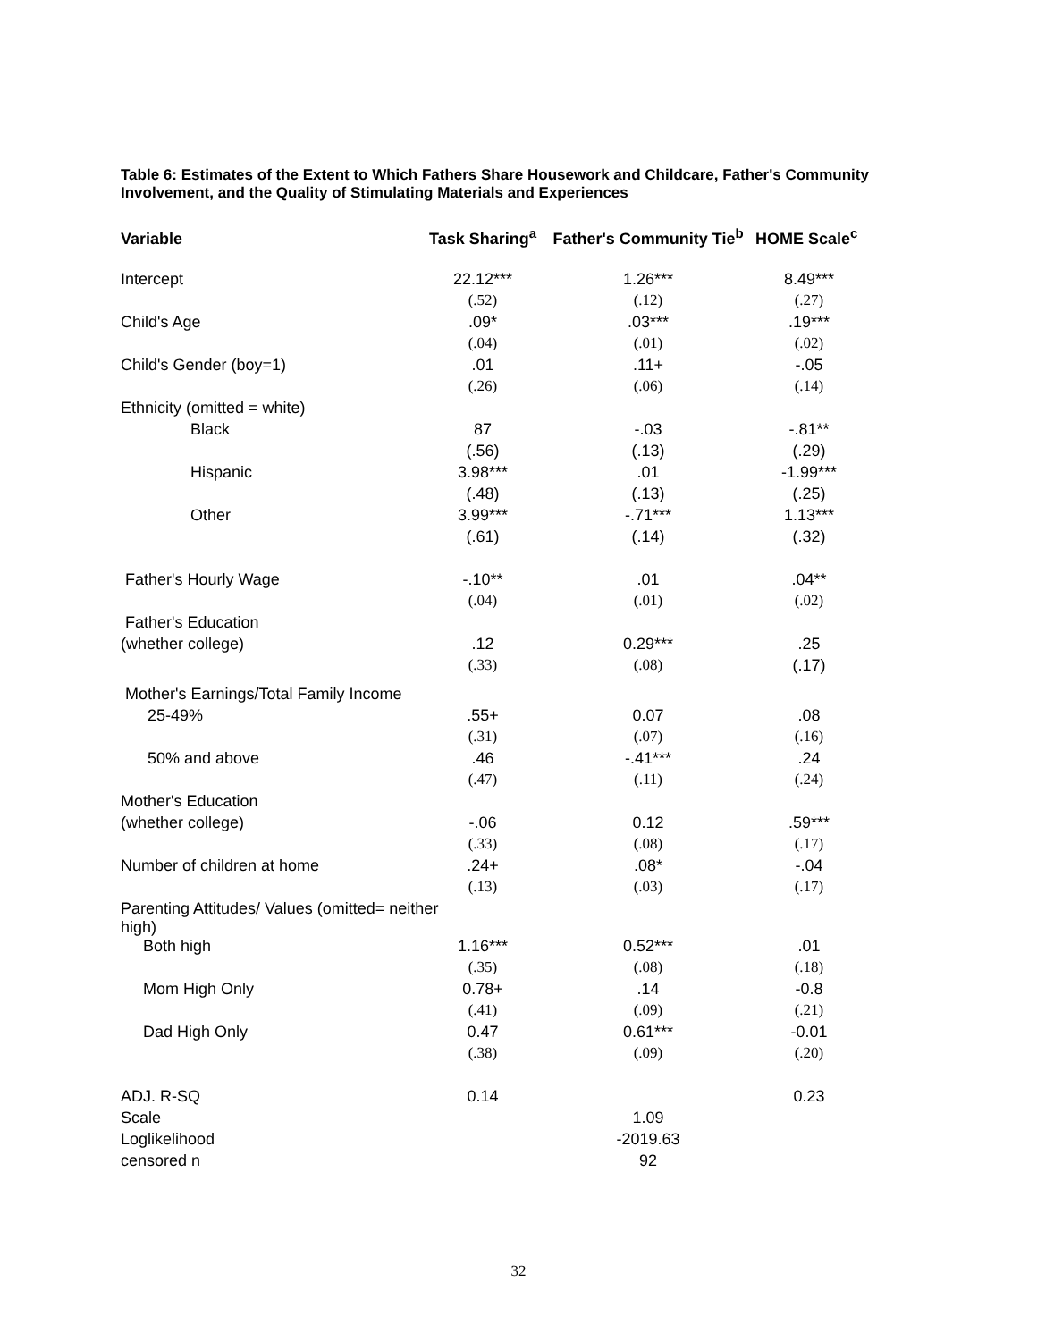Table 6: Estimates of the Extent to Which Fathers Share Housework and Childcare, Father's Community Involvement, and the Quality of Stimulating Materials and Experiences
| Variable | Task Sharing<sup>a</sup> | Father's Community Tie<sup>b</sup> | HOME Scale<sup>c</sup> |
| --- | --- | --- | --- |
| Intercept | 22.12*** | 1.26*** | 8.49*** |
| | (.52) | (.12) | (.27) |
| Child's Age | .09* | .03*** | .19*** |
| | (.04) | (.01) | (.02) |
| Child's Gender (boy=1) | .01 | .11+ | -.05 |
| | (.26) | (.06) | (.14) |
| Ethnicity (omitted = white) | | | |
| Black | 87 | -.03 | -.81** |
| | (.56) | (.13) | (.29) |
| Hispanic | 3.98*** | .01 | -1.99*** |
| | (.48) | (.13) | (.25) |
| Other | 3.99*** | -.71*** | 1.13*** |
| | (.61) | (.14) | (.32) |
| Father's Hourly Wage | -.10** | .01 | .04** |
| | (.04) | (.01) | (.02) |
| Father's Education | | | |
| (whether college) | .12 | 0.29*** | .25 |
| | (.33) | (.08) | (.17) |
| Mother's Earnings/Total Family Income | | | |
| 25-49% | .55+ | 0.07 | .08 |
| | (.31) | (.07) | (.16) |
| 50% and above | .46 | -.41*** | .24 |
| | (.47) | (.11) | (.24) |
| Mother's Education | | | |
| (whether college) | -.06 | 0.12 | .59*** |
| | (.33) | (.08) | (.17) |
| Number of children at home | .24+ | .08* | -.04 |
| | (.13) | (.03) | (.17) |
| Parenting Attitudes/ Values (omitted= neither high) | | | |
| Both high | 1.16*** | 0.52*** | .01 |
| | (.35) | (.08) | (.18) |
| Mom High Only | 0.78+ | .14 | -0.8 |
| | (.41) | (.09) | (.21) |
| Dad High Only | 0.47 | 0.61*** | -0.01 |
| | (.38) | (.09) | (.20) |
| ADJ. R-SQ | 0.14 | | 0.23 |
| Scale | | 1.09 | |
| Loglikelihood | | -2019.63 | |
| censored n | | 92 | |
32